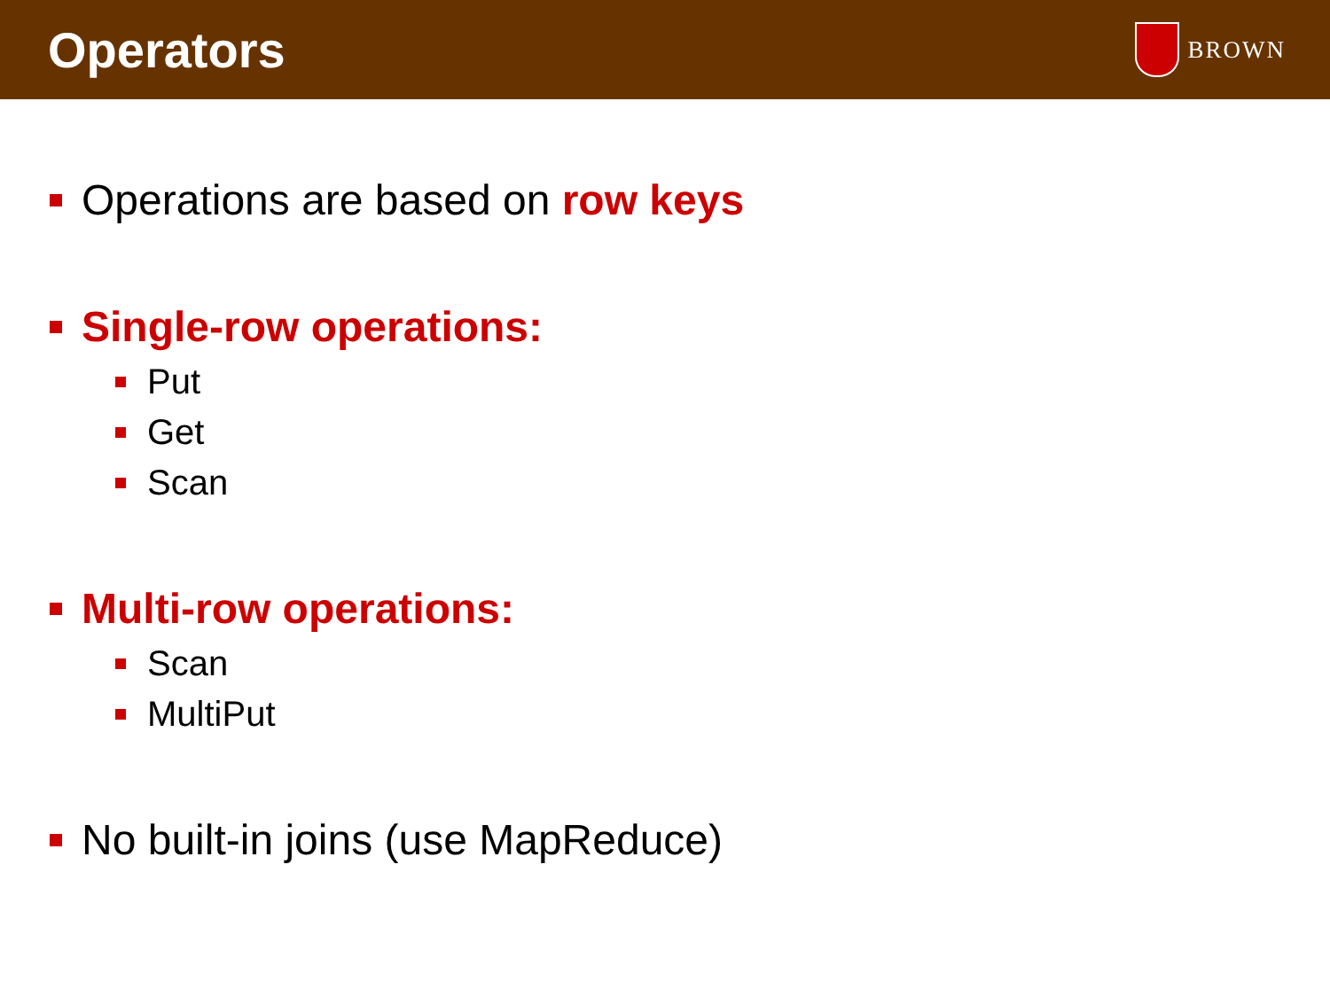Operators
BROWN
Operations are based on row keys
Single-row operations:
Put
Get
Scan
Multi-row operations:
Scan
MultiPut
No built-in joins (use MapReduce)